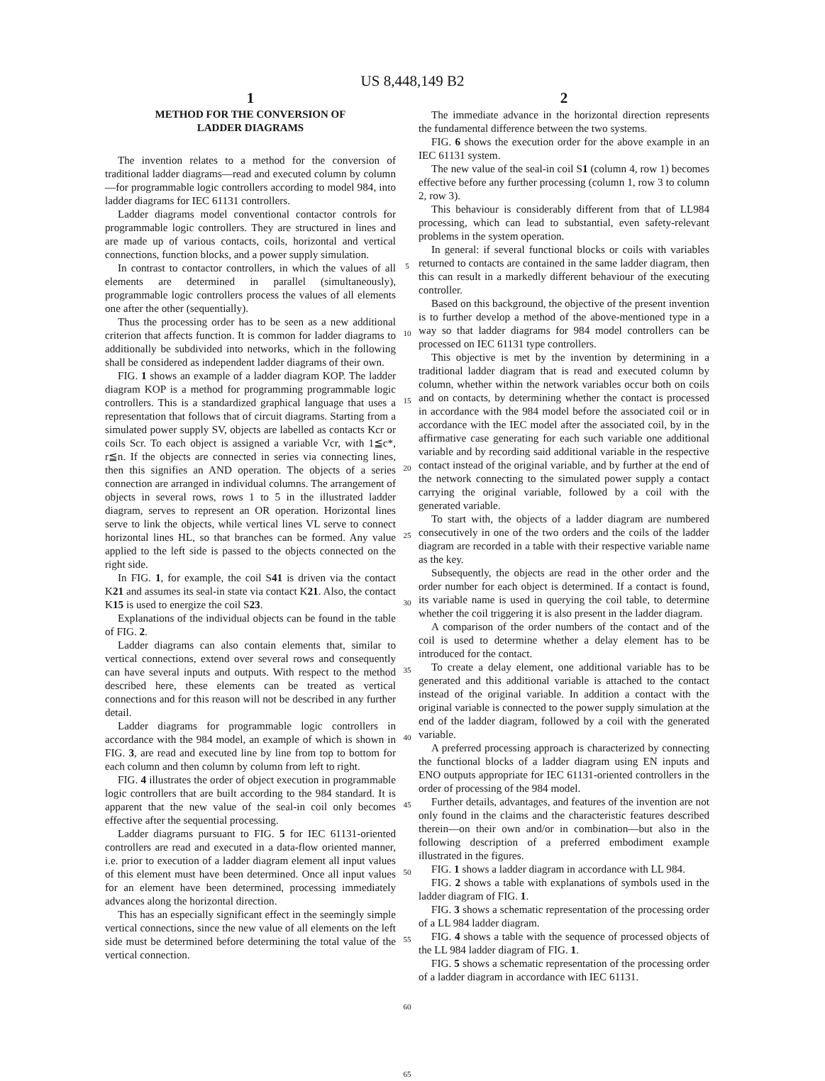US 8,448,149 B2
1
METHOD FOR THE CONVERSION OF
LADDER DIAGRAMS
The invention relates to a method for the conversion of traditional ladder diagrams—read and executed column by column—for programmable logic controllers according to model 984, into ladder diagrams for IEC 61131 controllers.
Ladder diagrams model conventional contactor controls for programmable logic controllers. They are structured in lines and are made up of various contacts, coils, horizontal and vertical connections, function blocks, and a power supply simulation.
In contrast to contactor controllers, in which the values of all elements are determined in parallel (simultaneously), programmable logic controllers process the values of all elements one after the other (sequentially).
Thus the processing order has to be seen as a new additional criterion that affects function. It is common for ladder diagrams to additionally be subdivided into networks, which in the following shall be considered as independent ladder diagrams of their own.
FIG. 1 shows an example of a ladder diagram KOP. The ladder diagram KOP is a method for programming programmable logic controllers. This is a standardized graphical language that uses a representation that follows that of circuit diagrams. Starting from a simulated power supply SV, objects are labelled as contacts Kcr or coils Scr. To each object is assigned a variable Vcr, with 1≦c*, r≦n. If the objects are connected in series via connecting lines, then this signifies an AND operation. The objects of a series connection are arranged in individual columns. The arrangement of objects in several rows, rows 1 to 5 in the illustrated ladder diagram, serves to represent an OR operation. Horizontal lines serve to link the objects, while vertical lines VL serve to connect horizontal lines HL, so that branches can be formed. Any value applied to the left side is passed to the objects connected on the right side.
In FIG. 1, for example, the coil S41 is driven via the contact K21 and assumes its seal-in state via contact K21. Also, the contact K15 is used to energize the coil S23.
Explanations of the individual objects can be found in the table of FIG. 2.
Ladder diagrams can also contain elements that, similar to vertical connections, extend over several rows and consequently can have several inputs and outputs. With respect to the method described here, these elements can be treated as vertical connections and for this reason will not be described in any further detail.
Ladder diagrams for programmable logic controllers in accordance with the 984 model, an example of which is shown in FIG. 3, are read and executed line by line from top to bottom for each column and then column by column from left to right.
FIG. 4 illustrates the order of object execution in programmable logic controllers that are built according to the 984 standard. It is apparent that the new value of the seal-in coil only becomes effective after the sequential processing.
Ladder diagrams pursuant to FIG. 5 for IEC 61131-oriented controllers are read and executed in a data-flow oriented manner, i.e. prior to execution of a ladder diagram element all input values of this element must have been determined. Once all input values for an element have been determined, processing immediately advances along the horizontal direction.
This has an especially significant effect in the seemingly simple vertical connections, since the new value of all elements on the left side must be determined before determining the total value of the vertical connection.
5
10
15
20
25
30
35
40
45
50
55
60
65
2
The immediate advance in the horizontal direction represents the fundamental difference between the two systems.
FIG. 6 shows the execution order for the above example in an IEC 61131 system.
The new value of the seal-in coil S1 (column 4, row 1) becomes effective before any further processing (column 1, row 3 to column 2, row 3).
This behaviour is considerably different from that of LL984 processing, which can lead to substantial, even safety-relevant problems in the system operation.
In general: if several functional blocks or coils with variables returned to contacts are contained in the same ladder diagram, then this can result in a markedly different behaviour of the executing controller.
Based on this background, the objective of the present invention is to further develop a method of the above-mentioned type in a way so that ladder diagrams for 984 model controllers can be processed on IEC 61131 type controllers.
This objective is met by the invention by determining in a traditional ladder diagram that is read and executed column by column, whether within the network variables occur both on coils and on contacts, by determining whether the contact is processed in accordance with the 984 model before the associated coil or in accordance with the IEC model after the associated coil, by in the affirmative case generating for each such variable one additional variable and by recording said additional variable in the respective contact instead of the original variable, and by further at the end of the network connecting to the simulated power supply a contact carrying the original variable, followed by a coil with the generated variable.
To start with, the objects of a ladder diagram are numbered consecutively in one of the two orders and the coils of the ladder diagram are recorded in a table with their respective variable name as the key.
Subsequently, the objects are read in the other order and the order number for each object is determined. If a contact is found, its variable name is used in querying the coil table, to determine whether the coil triggering it is also present in the ladder diagram.
A comparison of the order numbers of the contact and of the coil is used to determine whether a delay element has to be introduced for the contact.
To create a delay element, one additional variable has to be generated and this additional variable is attached to the contact instead of the original variable. In addition a contact with the original variable is connected to the power supply simulation at the end of the ladder diagram, followed by a coil with the generated variable.
A preferred processing approach is characterized by connecting the functional blocks of a ladder diagram using EN inputs and ENO outputs appropriate for IEC 61131-oriented controllers in the order of processing of the 984 model.
Further details, advantages, and features of the invention are not only found in the claims and the characteristic features described therein—on their own and/or in combination—but also in the following description of a preferred embodiment example illustrated in the figures.
FIG. 1 shows a ladder diagram in accordance with LL 984.
FIG. 2 shows a table with explanations of symbols used in the ladder diagram of FIG. 1.
FIG. 3 shows a schematic representation of the processing order of a LL 984 ladder diagram.
FIG. 4 shows a table with the sequence of processed objects of the LL 984 ladder diagram of FIG. 1.
FIG. 5 shows a schematic representation of the processing order of a ladder diagram in accordance with IEC 61131.